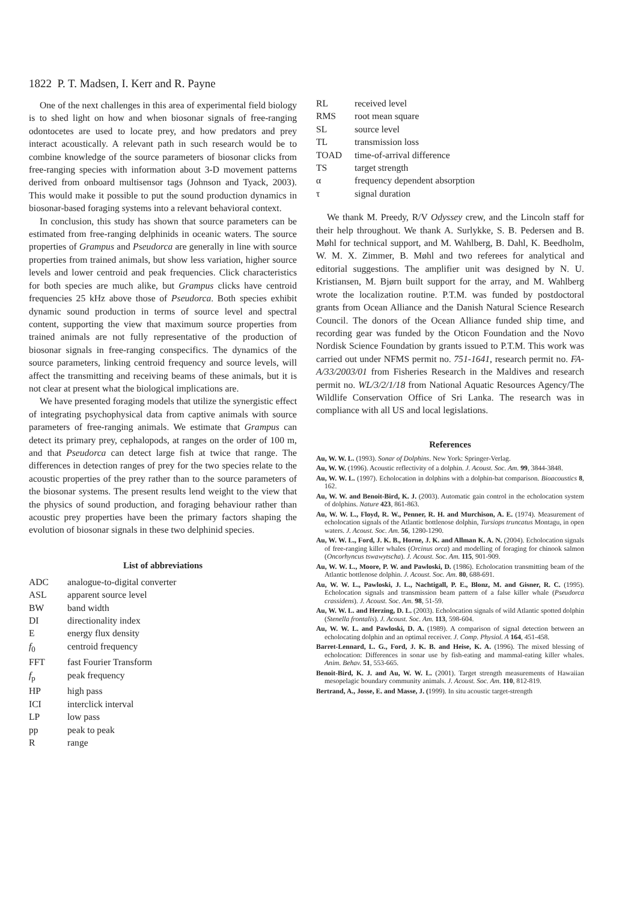1822 P. T. Madsen, I. Kerr and R. Payne
One of the next challenges in this area of experimental field biology is to shed light on how and when biosonar signals of free-ranging odontocetes are used to locate prey, and how predators and prey interact acoustically. A relevant path in such research would be to combine knowledge of the source parameters of biosonar clicks from free-ranging species with information about 3-D movement patterns derived from onboard multisensor tags (Johnson and Tyack, 2003). This would make it possible to put the sound production dynamics in biosonar-based foraging systems into a relevant behavioral context.
In conclusion, this study has shown that source parameters can be estimated from free-ranging delphinids in oceanic waters. The source properties of Grampus and Pseudorca are generally in line with source properties from trained animals, but show less variation, higher source levels and lower centroid and peak frequencies. Click characteristics for both species are much alike, but Grampus clicks have centroid frequencies 25 kHz above those of Pseudorca. Both species exhibit dynamic sound production in terms of source level and spectral content, supporting the view that maximum source properties from trained animals are not fully representative of the production of biosonar signals in free-ranging conspecifics. The dynamics of the source parameters, linking centroid frequency and source levels, will affect the transmitting and receiving beams of these animals, but it is not clear at present what the biological implications are.
We have presented foraging models that utilize the synergistic effect of integrating psychophysical data from captive animals with source parameters of free-ranging animals. We estimate that Grampus can detect its primary prey, cephalopods, at ranges on the order of 100 m, and that Pseudorca can detect large fish at twice that range. The differences in detection ranges of prey for the two species relate to the acoustic properties of the prey rather than to the source parameters of the biosonar systems. The present results lend weight to the view that the physics of sound production, and foraging behaviour rather than acoustic prey properties have been the primary factors shaping the evolution of biosonar signals in these two delphinid species.
List of abbreviations
| ADC | analogue-to-digital converter |
| ASL | apparent source level |
| BW | band width |
| DI | directionality index |
| E | energy flux density |
| f<sub>0</sub> | centroid frequency |
| FFT | fast Fourier Transform |
| f<sub>p</sub> | peak frequency |
| HP | high pass |
| ICI | interclick interval |
| LP | low pass |
| pp | peak to peak |
| R | range |
| RL | received level |
| RMS | root mean square |
| SL | source level |
| TL | transmission loss |
| TOAD | time-of-arrival difference |
| TS | target strength |
| α | frequency dependent absorption |
| τ | signal duration |
We thank M. Preedy, R/V Odyssey crew, and the Lincoln staff for their help throughout. We thank A. Surlykke, S. B. Pedersen and B. Møhl for technical support, and M. Wahlberg, B. Dahl, K. Beedholm, W. M. X. Zimmer, B. Møhl and two referees for analytical and editorial suggestions. The amplifier unit was designed by N. U. Kristiansen, M. Bjørn built support for the array, and M. Wahlberg wrote the localization routine. P.T.M. was funded by postdoctoral grants from Ocean Alliance and the Danish Natural Science Research Council. The donors of the Ocean Alliance funded ship time, and recording gear was funded by the Oticon Foundation and the Novo Nordisk Science Foundation by grants issued to P.T.M. This work was carried out under NFMS permit no. 751-1641, research permit no. FA-A/33/2003/01 from Fisheries Research in the Maldives and research permit no. WL/3/2/1/18 from National Aquatic Resources Agency/The Wildlife Conservation Office of Sri Lanka. The research was in compliance with all US and local legislations.
References
Au, W. W. L. (1993). Sonar of Dolphins. New York: Springer-Verlag.
Au, W. W. (1996). Acoustic reflectivity of a dolphin. J. Acoust. Soc. Am. 99, 3844-3848.
Au, W. W. L. (1997). Echolocation in dolphins with a dolphin-bat comparison. Bioacoustics 8, 162.
Au, W. W. and Benoit-Bird, K. J. (2003). Automatic gain control in the echolocation system of dolphins. Nature 423, 861-863.
Au, W. W. L., Floyd, R. W., Penner, R. H. and Murchison, A. E. (1974). Measurement of echolocation signals of the Atlantic bottlenose dolphin, Tursiops truncatus Montagu, in open waters. J. Acoust. Soc. Am. 56, 1280-1290.
Au, W. W. L., Ford, J. K. B., Horne, J. K. and Allman K. A. N. (2004). Echolocation signals of free-ranging killer whales (Orcinus orca) and modelling of foraging for chinook salmon (Oncorhyncus tswawytscha). J. Acoust. Soc. Am. 115, 901-909.
Au, W. W. L., Moore, P. W. and Pawloski, D. (1986). Echolocation transmitting beam of the Atlantic bottlenose dolphin. J. Acoust. Soc. Am. 80, 688-691.
Au, W. W. L., Pawloski, J. L., Nachtigall, P. E., Blonz, M. and Gisner, R. C. (1995). Echolocation signals and transmission beam pattern of a false killer whale (Pseudorca crassidens). J. Acoust. Soc. Am. 98, 51-59.
Au, W. W. L. and Herzing, D. L. (2003). Echolocation signals of wild Atlantic spotted dolphin (Stenella frontalis). J. Acoust. Soc. Am. 113, 598-604.
Au, W. W. L. and Pawloski, D. A. (1989). A comparison of signal detection between an echolocating dolphin and an optimal receiver. J. Comp. Physiol. A 164, 451-458.
Barret-Lennard, L. G., Ford, J. K. B. and Heise, K. A. (1996). The mixed blessing of echolocation: Differences in sonar use by fish-eating and mammal-eating killer whales. Anim. Behav. 51, 553-665.
Benoit-Bird, K. J. and Au, W. W. L. (2001). Target strength measurements of Hawaiian mesopelagic boundary community animals. J. Acoust. Soc. Am. 110, 812-819.
Bertrand, A., Josse, E. and Masse, J. (1999). In situ acoustic target-strength